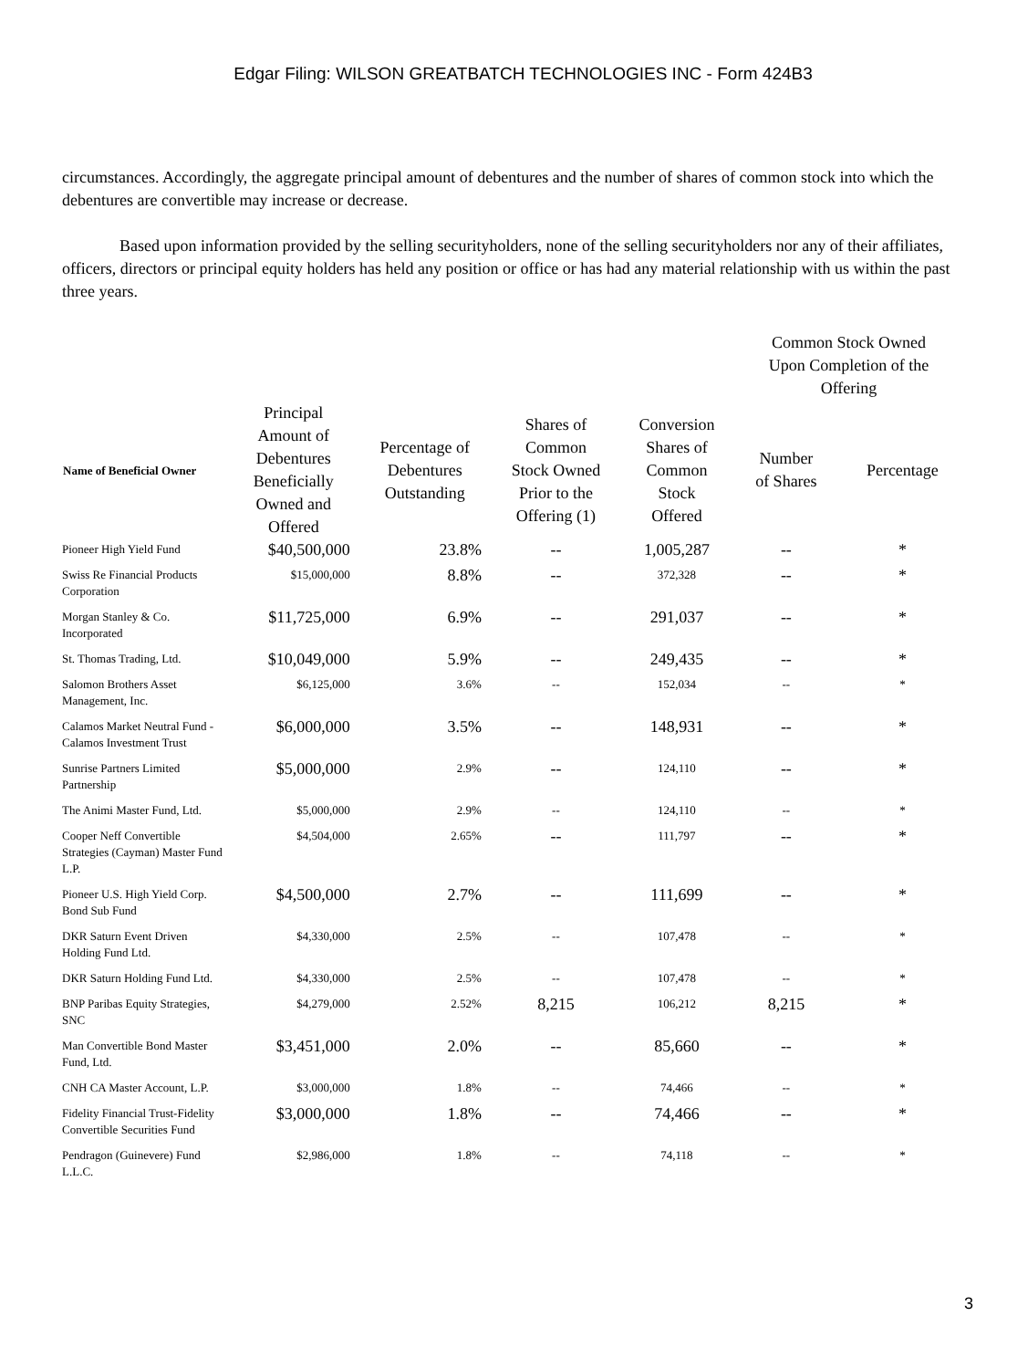Edgar Filing: WILSON GREATBATCH TECHNOLOGIES INC - Form 424B3
circumstances. Accordingly, the aggregate principal amount of debentures and the number of shares of common stock into which the debentures are convertible may increase or decrease.
Based upon information provided by the selling securityholders, none of the selling securityholders nor any of their affiliates, officers, directors or principal equity holders has held any position or office or has had any material relationship with us within the past three years.
| | | | | | Common Stock Owned Upon Completion of the Offering | |
| --- | --- | --- | --- | --- | --- | --- |
| Name of Beneficial Owner | Principal Amount of Debentures Beneficially Owned and Offered | Percentage of Debentures Outstanding | Shares of Common Stock Owned Prior to the Offering (1) | Conversion Shares of Common Stock Offered | Number of Shares | Percentage |
| Pioneer High Yield Fund | $40,500,000 | 23.8% | -- | 1,005,287 | -- | * |
| Swiss Re Financial Products Corporation | $15,000,000 | 8.8% | -- | 372,328 | -- | * |
| Morgan Stanley & Co. Incorporated | $11,725,000 | 6.9% | -- | 291,037 | -- | * |
| St. Thomas Trading, Ltd. | $10,049,000 | 5.9% | -- | 249,435 | -- | * |
| Salomon Brothers Asset Management, Inc. | $6,125,000 | 3.6% | -- | 152,034 | -- | * |
| Calamos Market Neutral Fund - Calamos Investment Trust | $6,000,000 | 3.5% | -- | 148,931 | -- | * |
| Sunrise Partners Limited Partnership | $5,000,000 | 2.9% | -- | 124,110 | -- | * |
| The Animi Master Fund, Ltd. | $5,000,000 | 2.9% | -- | 124,110 | -- | * |
| Cooper Neff Convertible Strategies (Cayman) Master Fund L.P. | $4,504,000 | 2.65% | -- | 111,797 | -- | * |
| Pioneer U.S. High Yield Corp. Bond Sub Fund | $4,500,000 | 2.7% | -- | 111,699 | -- | * |
| DKR Saturn Event Driven Holding Fund Ltd. | $4,330,000 | 2.5% | -- | 107,478 | -- | * |
| DKR Saturn Holding Fund Ltd. | $4,330,000 | 2.5% | -- | 107,478 | -- | * |
| BNP Paribas Equity Strategies, SNC | $4,279,000 | 2.52% | 8,215 | 106,212 | 8,215 | * |
| Man Convertible Bond Master Fund, Ltd. | $3,451,000 | 2.0% | -- | 85,660 | -- | * |
| CNH CA Master Account, L.P. | $3,000,000 | 1.8% | -- | 74,466 | -- | * |
| Fidelity Financial Trust-Fidelity Convertible Securities Fund | $3,000,000 | 1.8% | -- | 74,466 | -- | * |
| Pendragon (Guinevere) Fund L.L.C. | $2,986,000 | 1.8% | -- | 74,118 | -- | * |
3